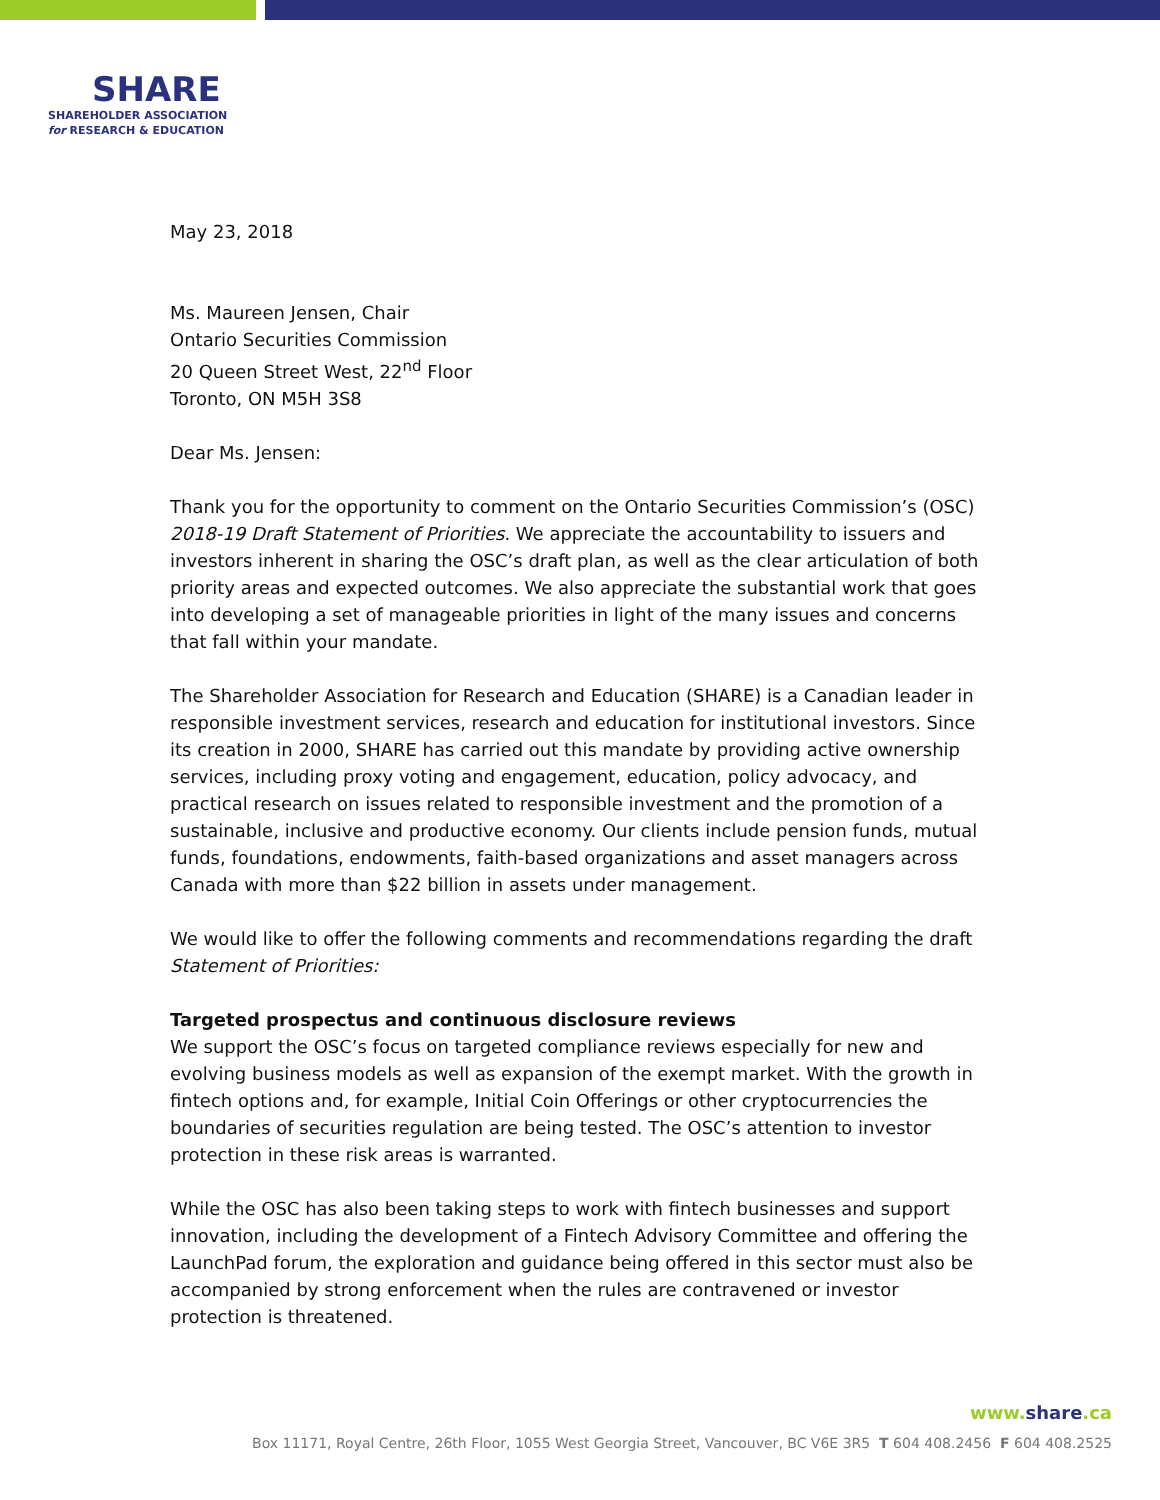SHARE
SHAREHOLDER ASSOCIATION
for RESEARCH & EDUCATION
May 23, 2018
Ms. Maureen Jensen, Chair
Ontario Securities Commission
20 Queen Street West, 22<sup>nd</sup> Floor
Toronto, ON M5H 3S8
Dear Ms. Jensen:
Thank you for the opportunity to comment on the Ontario Securities Commission’s (OSC) 2018-19 Draft Statement of Priorities. We appreciate the accountability to issuers and investors inherent in sharing the OSC’s draft plan, as well as the clear articulation of both priority areas and expected outcomes. We also appreciate the substantial work that goes into developing a set of manageable priorities in light of the many issues and concerns that fall within your mandate.
The Shareholder Association for Research and Education (SHARE) is a Canadian leader in responsible investment services, research and education for institutional investors. Since its creation in 2000, SHARE has carried out this mandate by providing active ownership services, including proxy voting and engagement, education, policy advocacy, and practical research on issues related to responsible investment and the promotion of a sustainable, inclusive and productive economy. Our clients include pension funds, mutual funds, foundations, endowments, faith-based organizations and asset managers across Canada with more than $22 billion in assets under management.
We would like to offer the following comments and recommendations regarding the draft Statement of Priorities:
Targeted prospectus and continuous disclosure reviews
We support the OSC’s focus on targeted compliance reviews especially for new and evolving business models as well as expansion of the exempt market. With the growth in fintech options and, for example, Initial Coin Offerings or other cryptocurrencies the boundaries of securities regulation are being tested. The OSC’s attention to investor protection in these risk areas is warranted.
While the OSC has also been taking steps to work with fintech businesses and support innovation, including the development of a Fintech Advisory Committee and offering the LaunchPad forum, the exploration and guidance being offered in this sector must also be accompanied by strong enforcement when the rules are contravened or investor protection is threatened.
www.share.ca
Box 11171, Royal Centre, 26th Floor, 1055 West Georgia Street, Vancouver, BC V6E 3R5 T 604 408.2456 F 604 408.2525